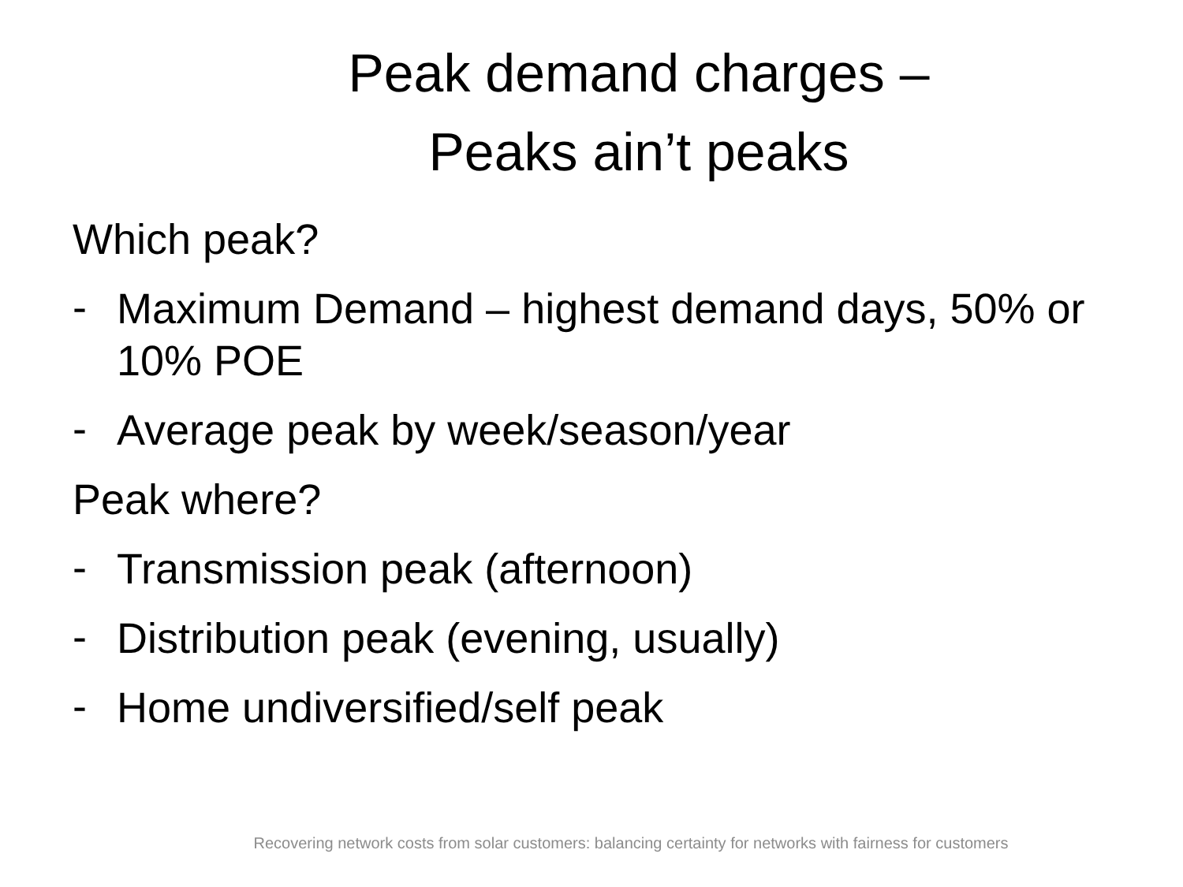Peak demand charges –
Peaks ain’t peaks
Which peak?
-
Maximum Demand – highest demand days, 50% or 10% POE
-
Average peak by week/season/year
Peak where?
-
Transmission peak (afternoon)
-
Distribution peak (evening, usually)
-
Home undiversified/self peak
Recovering network costs from solar customers: balancing certainty for networks with fairness for customers